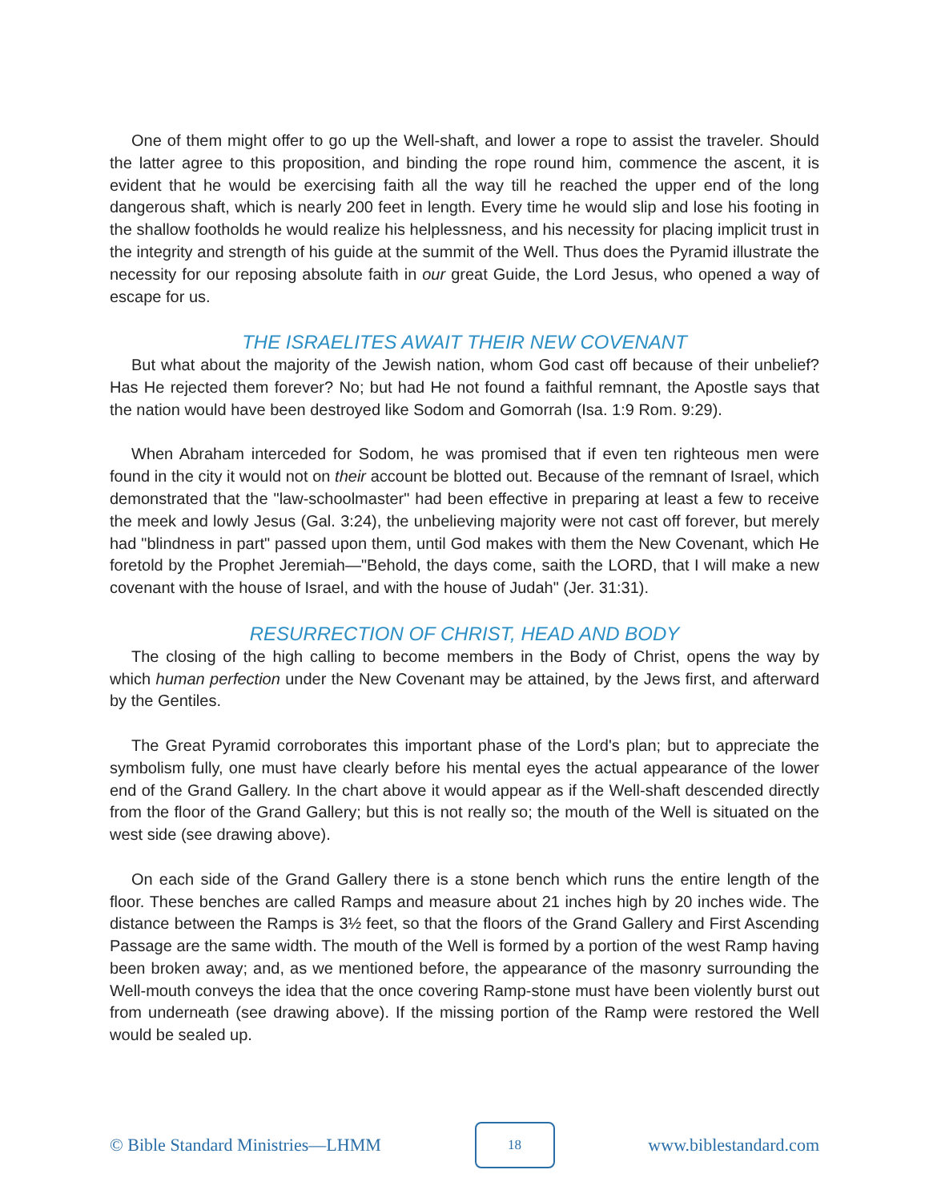One of them might offer to go up the Well-shaft, and lower a rope to assist the traveler. Should the latter agree to this proposition, and binding the rope round him, commence the ascent, it is evident that he would be exercising faith all the way till he reached the upper end of the long dangerous shaft, which is nearly 200 feet in length. Every time he would slip and lose his footing in the shallow footholds he would realize his helplessness, and his necessity for placing implicit trust in the integrity and strength of his guide at the summit of the Well. Thus does the Pyramid illustrate the necessity for our reposing absolute faith in our great Guide, the Lord Jesus, who opened a way of escape for us.
THE ISRAELITES AWAIT THEIR NEW COVENANT
But what about the majority of the Jewish nation, whom God cast off because of their unbelief? Has He rejected them forever? No; but had He not found a faithful remnant, the Apostle says that the nation would have been destroyed like Sodom and Gomorrah (Isa. 1:9 Rom. 9:29).
When Abraham interceded for Sodom, he was promised that if even ten righteous men were found in the city it would not on their account be blotted out. Because of the remnant of Israel, which demonstrated that the "law-schoolmaster" had been effective in preparing at least a few to receive the meek and lowly Jesus (Gal. 3:24), the unbelieving majority were not cast off forever, but merely had "blindness in part" passed upon them, until God makes with them the New Covenant, which He foretold by the Prophet Jeremiah—"Behold, the days come, saith the LORD, that I will make a new covenant with the house of Israel, and with the house of Judah" (Jer. 31:31).
RESURRECTION OF CHRIST, HEAD AND BODY
The closing of the high calling to become members in the Body of Christ, opens the way by which human perfection under the New Covenant may be attained, by the Jews first, and afterward by the Gentiles.
The Great Pyramid corroborates this important phase of the Lord's plan; but to appreciate the symbolism fully, one must have clearly before his mental eyes the actual appearance of the lower end of the Grand Gallery. In the chart above it would appear as if the Well-shaft descended directly from the floor of the Grand Gallery; but this is not really so; the mouth of the Well is situated on the west side (see drawing above).
On each side of the Grand Gallery there is a stone bench which runs the entire length of the floor. These benches are called Ramps and measure about 21 inches high by 20 inches wide. The distance between the Ramps is 3½ feet, so that the floors of the Grand Gallery and First Ascending Passage are the same width. The mouth of the Well is formed by a portion of the west Ramp having been broken away; and, as we mentioned before, the appearance of the masonry surrounding the Well-mouth conveys the idea that the once covering Ramp-stone must have been violently burst out from underneath (see drawing above). If the missing portion of the Ramp were restored the Well would be sealed up.
© Bible Standard Ministries—LHMM
18
www.biblestandard.com